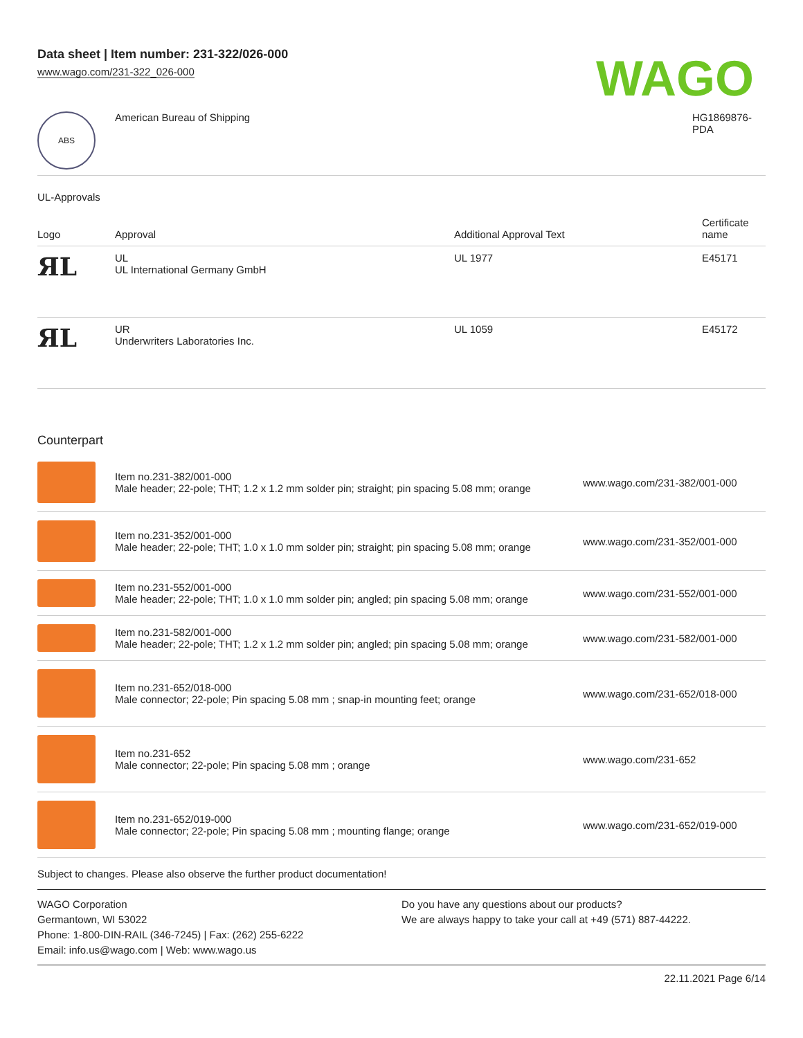Data sheet | Item number: 231-322/026-000
www.wago.com/231-322_026-000
WAGO
| ABS | American Bureau of Shipping | HG1869876- PDA |
UL-Approvals
| Logo | Approval | Additional Approval Text | Certificate name |
| --- | --- | --- | --- |
| ЯL | UL UL International Germany GmbH | UL 1977 | E45171 |
| ЯL | UR Underwriters Laboratories Inc. | UL 1059 | E45172 |
Counterpart
| | Item no.231-382/001-000 Male header; 22-pole; THT; 1.2 x 1.2 mm solder pin; straight; pin spacing 5.08 mm; orange | www.wago.com/231-382/001-000 |
| | Item no.231-352/001-000 Male header; 22-pole; THT; 1.0 x 1.0 mm solder pin; straight; pin spacing 5.08 mm; orange | www.wago.com/231-352/001-000 |
| | Item no.231-552/001-000 Male header; 22-pole; THT; 1.0 x 1.0 mm solder pin; angled; pin spacing 5.08 mm; orange | www.wago.com/231-552/001-000 |
| | Item no.231-582/001-000 Male header; 22-pole; THT; 1.2 x 1.2 mm solder pin; angled; pin spacing 5.08 mm; orange | www.wago.com/231-582/001-000 |
| | Item no.231-652/018-000 Male connector; 22-pole; Pin spacing 5.08 mm ; snap-in mounting feet; orange | www.wago.com/231-652/018-000 |
| | Item no.231-652 Male connector; 22-pole; Pin spacing 5.08 mm ; orange | www.wago.com/231-652 |
| | Item no.231-652/019-000 Male connector; 22-pole; Pin spacing 5.08 mm ; mounting flange; orange | www.wago.com/231-652/019-000 |
Subject to changes. Please also observe the further product documentation!
WAGO Corporation
Germantown, WI 53022
Phone: 1-800-DIN-RAIL (346-7245) | Fax: (262) 255-6222
Email: info.us@wago.com | Web: www.wago.us
Do you have any questions about our products?
We are always happy to take your call at +49 (571) 887-44222.
22.11.2021 Page 6/14